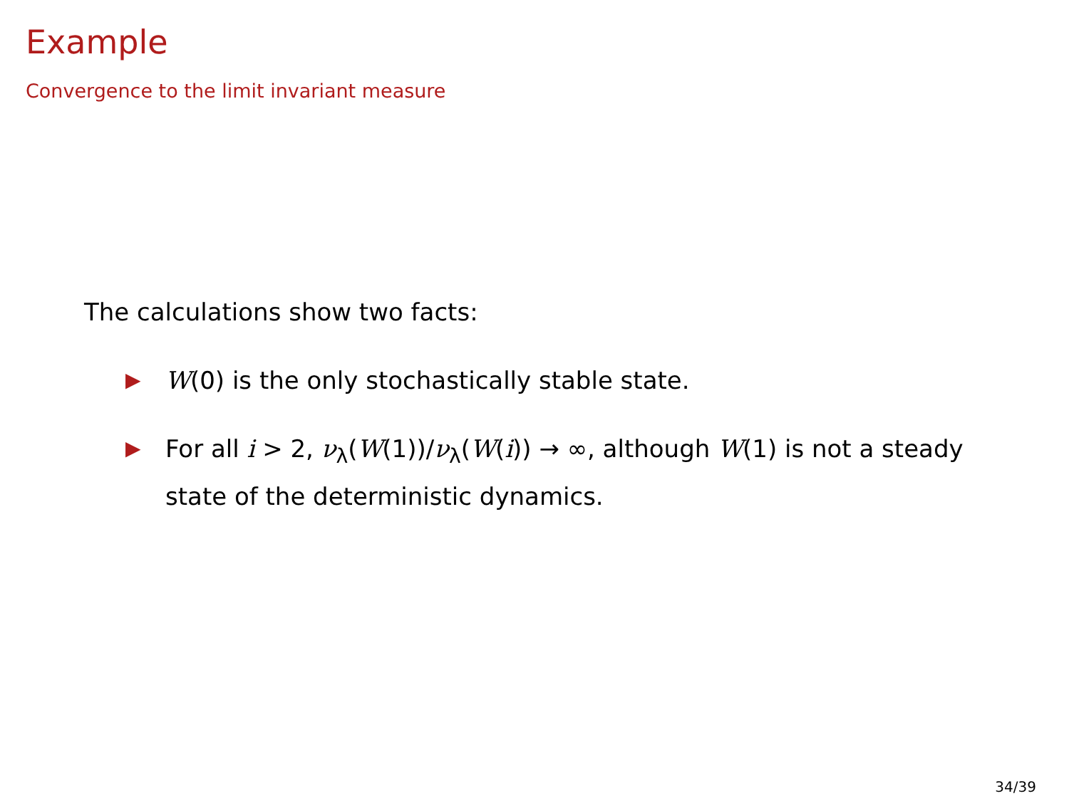Example
Convergence to the limit invariant measure
The calculations show two facts:
▶ W(0) is the only stochastically stable state.
▶ For all i > 2, ν<sub>λ</sub>(W(1))/ν<sub>λ</sub>(W(i)) → ∞, although W(1) is not a steady state of the deterministic dynamics.
34/39